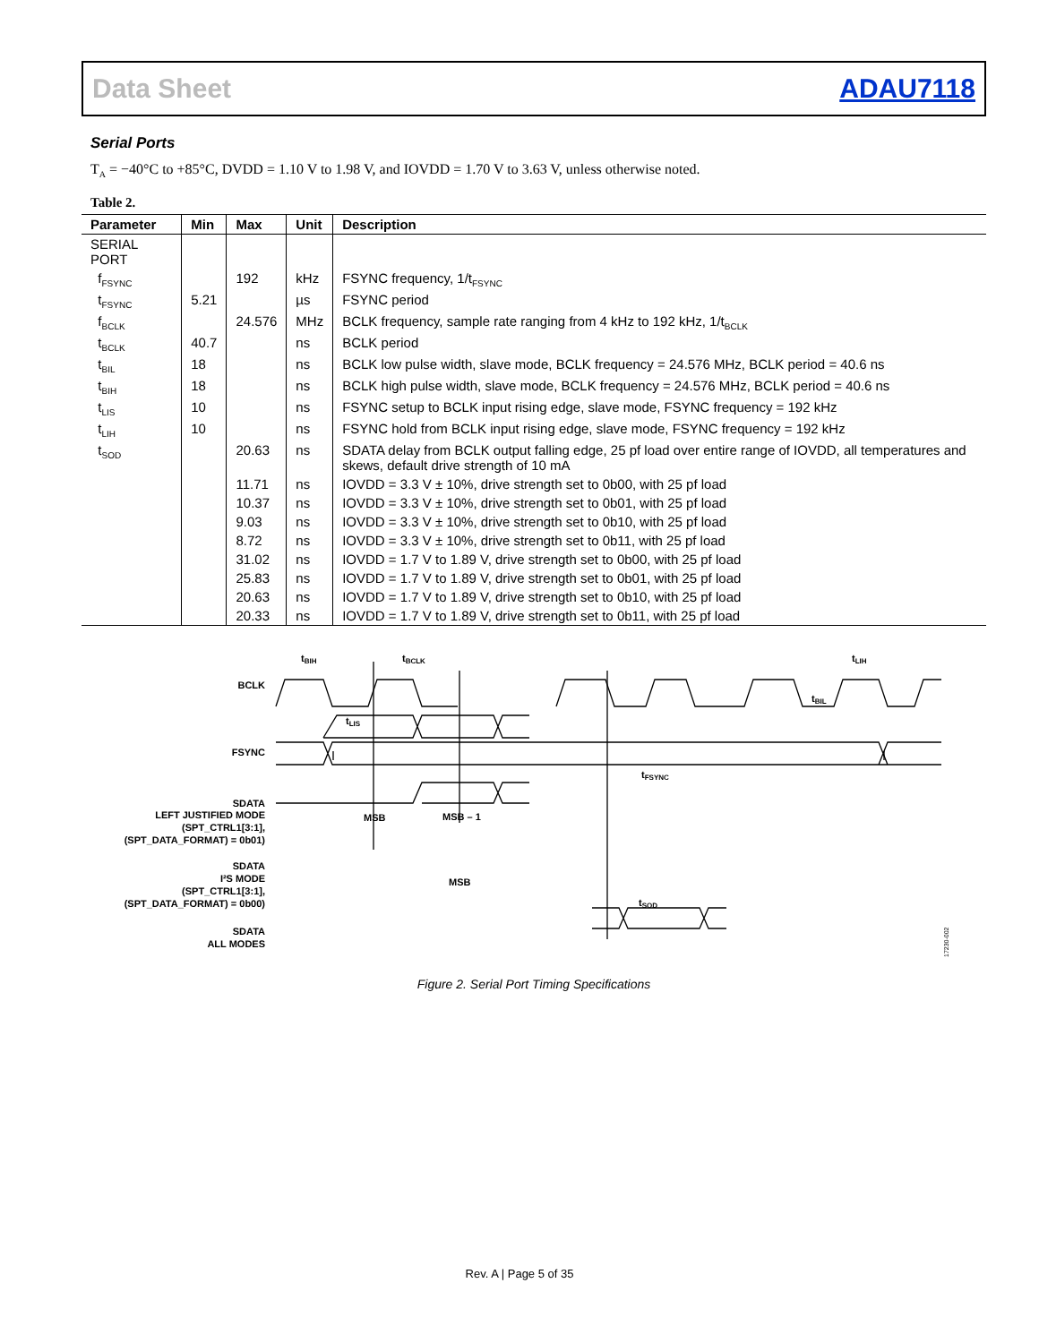Data Sheet ADAU7118
Serial Ports
T<sub>A</sub> = −40°C to +85°C, DVDD = 1.10 V to 1.98 V, and IOVDD = 1.70 V to 3.63 V, unless otherwise noted.
Table 2.
| Parameter | Min | Max | Unit | Description |
| --- | --- | --- | --- | --- |
| SERIAL PORT | | | | |
| f<sub>FSYNC</sub> | | 192 | kHz | FSYNC frequency, 1/t<sub>FSYNC</sub> |
| t<sub>FSYNC</sub> | 5.21 | | µs | FSYNC period |
| f<sub>BCLK</sub> | | 24.576 | MHz | BCLK frequency, sample rate ranging from 4 kHz to 192 kHz, 1/t<sub>BCLK</sub> |
| t<sub>BCLK</sub> | 40.7 | | ns | BCLK period |
| t<sub>BIL</sub> | 18 | | ns | BCLK low pulse width, slave mode, BCLK frequency = 24.576 MHz, BCLK period = 40.6 ns |
| t<sub>BIH</sub> | 18 | | ns | BCLK high pulse width, slave mode, BCLK frequency = 24.576 MHz, BCLK period = 40.6 ns |
| t<sub>LIS</sub> | 10 | | ns | FSYNC setup to BCLK input rising edge, slave mode, FSYNC frequency = 192 kHz |
| t<sub>LIH</sub> | 10 | | ns | FSYNC hold from BCLK input rising edge, slave mode, FSYNC frequency = 192 kHz |
| t<sub>SOD</sub> | | 20.63 | ns | SDATA delay from BCLK output falling edge, 25 pf load over entire range of IOVDD, all temperatures and skews, default drive strength of 10 mA |
| | | 11.71 | ns | IOVDD = 3.3 V ± 10%, drive strength set to 0b00, with 25 pf load |
| | | 10.37 | ns | IOVDD = 3.3 V ± 10%, drive strength set to 0b01, with 25 pf load |
| | | 9.03 | ns | IOVDD = 3.3 V ± 10%, drive strength set to 0b10, with 25 pf load |
| | | 8.72 | ns | IOVDD = 3.3 V ± 10%, drive strength set to 0b11, with 25 pf load |
| | | 31.02 | ns | IOVDD = 1.7 V to 1.89 V, drive strength set to 0b00, with 25 pf load |
| | | 25.83 | ns | IOVDD = 1.7 V to 1.89 V, drive strength set to 0b01, with 25 pf load |
| | | 20.63 | ns | IOVDD = 1.7 V to 1.89 V, drive strength set to 0b10, with 25 pf load |
| | | 20.33 | ns | IOVDD = 1.7 V to 1.89 V, drive strength set to 0b11, with 25 pf load |
BCLK
FSYNC
tBIH
tBCLK
tLIH
tBIL
tLIS
tFSYNC
tSOD
MSB
MSB – 1
MSB
SDATA
LEFT JUSTIFIED MODE
(SPT_CTRL1[3:1],
(SPT_DATA_FORMAT) = 0b01)
SDATA
I²S MODE
(SPT_CTRL1[3:1],
(SPT_DATA_FORMAT) = 0b00)
SDATA
ALL MODES
17230-002
Figure 2. Serial Port Timing Specifications
Rev. A | Page 5 of 35